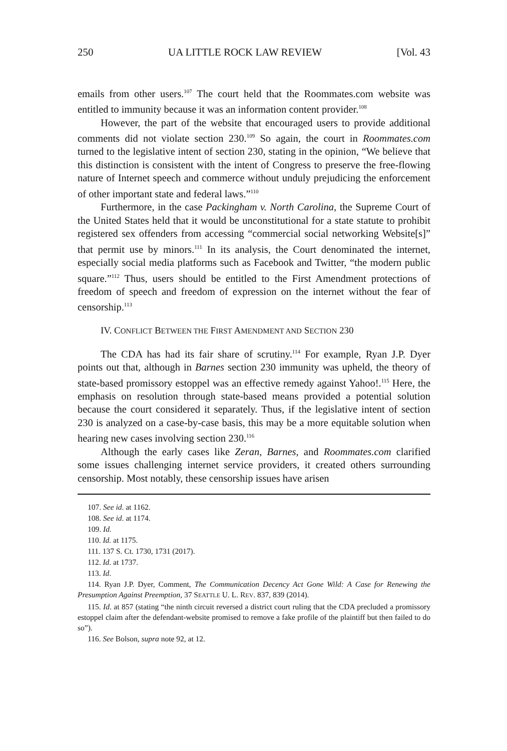250 UA LITTLE ROCK LAW REVIEW [Vol. 43
emails from other users.<sup>107</sup> The court held that the Roommates.com website was entitled to immunity because it was an information content provider.<sup>108</sup>
However, the part of the website that encouraged users to provide additional comments did not violate section 230.<sup>109</sup> So again, the court in Roommates.com turned to the legislative intent of section 230, stating in the opinion, “We believe that this distinction is consistent with the intent of Congress to preserve the free-flowing nature of Internet speech and commerce without unduly prejudicing the enforcement of other important state and federal laws.”<sup>110</sup>
Furthermore, in the case Packingham v. North Carolina, the Supreme Court of the United States held that it would be unconstitutional for a state statute to prohibit registered sex offenders from accessing “commercial social networking Website[s]” that permit use by minors.<sup>111</sup> In its analysis, the Court denominated the internet, especially social media platforms such as Facebook and Twitter, “the modern public square.”<sup>112</sup> Thus, users should be entitled to the First Amendment protections of freedom of speech and freedom of expression on the internet without the fear of censorship.<sup>113</sup>
IV. CONFLICT BETWEEN THE FIRST AMENDMENT AND SECTION 230
The CDA has had its fair share of scrutiny.<sup>114</sup> For example, Ryan J.P. Dyer points out that, although in Barnes section 230 immunity was upheld, the theory of state-based promissory estoppel was an effective remedy against Yahoo!.<sup>115</sup> Here, the emphasis on resolution through state-based means provided a potential solution because the court considered it separately. Thus, if the legislative intent of section 230 is analyzed on a case-by-case basis, this may be a more equitable solution when hearing new cases involving section 230.<sup>116</sup>
Although the early cases like Zeran, Barnes, and Roommates.com clarified some issues challenging internet service providers, it created others surrounding censorship. Most notably, these censorship issues have arisen
107. See id. at 1162.
108. See id. at 1174.
109. Id.
110. Id. at 1175.
111. 137 S. Ct. 1730, 1731 (2017).
112. Id. at 1737.
113. Id.
114. Ryan J.P. Dyer, Comment, The Communication Decency Act Gone Wild: A Case for Renewing the Presumption Against Preemption, 37 SEATTLE U. L. REV. 837, 839 (2014).
115. Id. at 857 (stating “the ninth circuit reversed a district court ruling that the CDA precluded a promissory estoppel claim after the defendant-website promised to remove a fake profile of the plaintiff but then failed to do so”).
116. See Bolson, supra note 92, at 12.